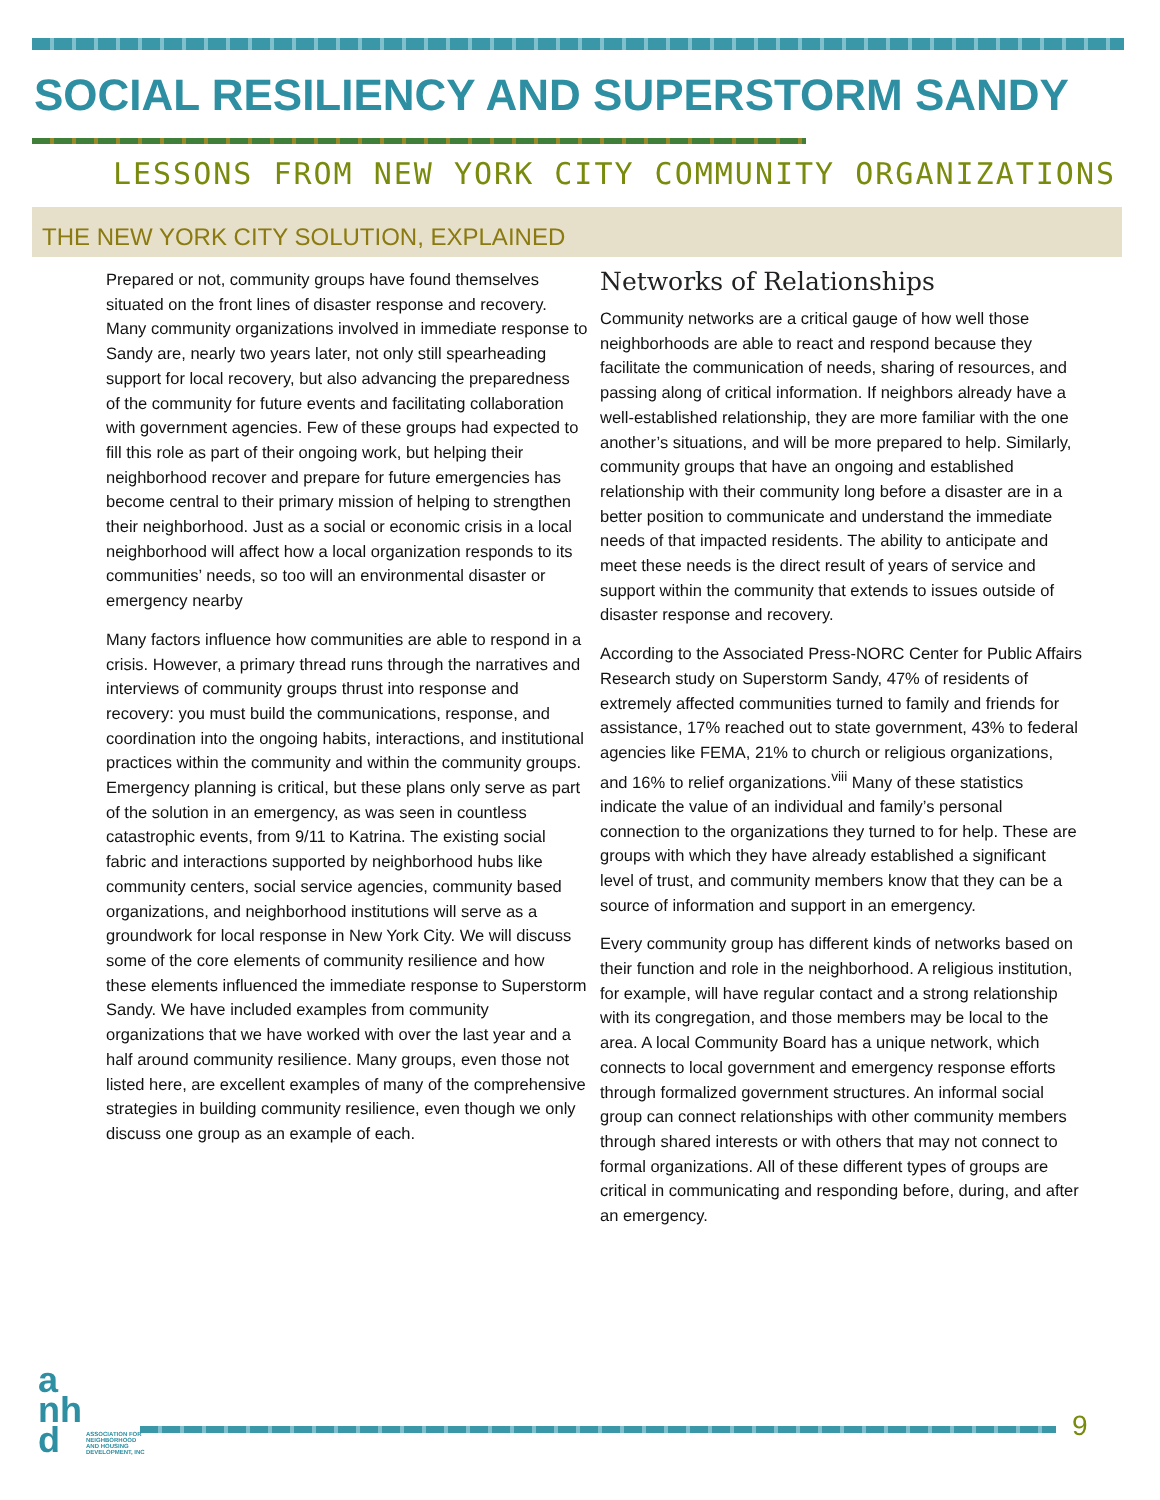SOCIAL RESILIENCY AND SUPERSTORM SANDY
LESSONS FROM NEW YORK CITY COMMUNITY ORGANIZATIONS
THE NEW YORK CITY SOLUTION, EXPLAINED
Prepared or not, community groups have found themselves situated on the front lines of disaster response and recovery. Many community organizations involved in immediate response to Sandy are, nearly two years later, not only still spearheading support for local recovery, but also advancing the preparedness of the community for future events and facilitating collaboration with government agencies. Few of these groups had expected to fill this role as part of their ongoing work, but helping their neighborhood recover and prepare for future emergencies has become central to their primary mission of helping to strengthen their neighborhood. Just as a social or economic crisis in a local neighborhood will affect how a local organization responds to its communities’ needs, so too will an environmental disaster or emergency nearby
Many factors influence how communities are able to respond in a crisis. However, a primary thread runs through the narratives and interviews of community groups thrust into response and recovery: you must build the communications, response, and coordination into the ongoing habits, interactions, and institutional practices within the community and within the community groups. Emergency planning is critical, but these plans only serve as part of the solution in an emergency, as was seen in countless catastrophic events, from 9/11 to Katrina. The existing social fabric and interactions supported by neighborhood hubs like community centers, social service agencies, community based organizations, and neighborhood institutions will serve as a groundwork for local response in New York City. We will discuss some of the core elements of community resilience and how these elements influenced the immediate response to Superstorm Sandy. We have included examples from community organizations that we have worked with over the last year and a half around community resilience. Many groups, even those not listed here, are excellent examples of many of the comprehensive strategies in building community resilience, even though we only discuss one group as an example of each.
Networks of Relationships
Community networks are a critical gauge of how well those neighborhoods are able to react and respond because they facilitate the communication of needs, sharing of resources, and passing along of critical information. If neighbors already have a well-established relationship, they are more familiar with the one another’s situations, and will be more prepared to help. Similarly, community groups that have an ongoing and established relationship with their community long before a disaster are in a better position to communicate and understand the immediate needs of that impacted residents. The ability to anticipate and meet these needs is the direct result of years of service and support within the community that extends to issues outside of disaster response and recovery.
According to the Associated Press-NORC Center for Public Affairs Research study on Superstorm Sandy, 47% of residents of extremely affected communities turned to family and friends for assistance, 17% reached out to state government, 43% to federal agencies like FEMA, 21% to church or religious organizations, and 16% to relief organizations.<sup>viii</sup> Many of these statistics indicate the value of an individual and family’s personal connection to the organizations they turned to for help. These are groups with which they have already established a significant level of trust, and community members know that they can be a source of information and support in an emergency.
Every community group has different kinds of networks based on their function and role in the neighborhood. A religious institution, for example, will have regular contact and a strong relationship with its congregation, and those members may be local to the area. A local Community Board has a unique network, which connects to local government and emergency response efforts through formalized government structures. An informal social group can connect relationships with other community members through shared interests or with others that may not connect to formal organizations. All of these different types of groups are critical in communicating and responding before, during, and after an emergency.
a
nh
d
ASSOCIATION FOR
NEIGHBORHOOD
AND HOUSING
DEVELOPMENT, INC
9